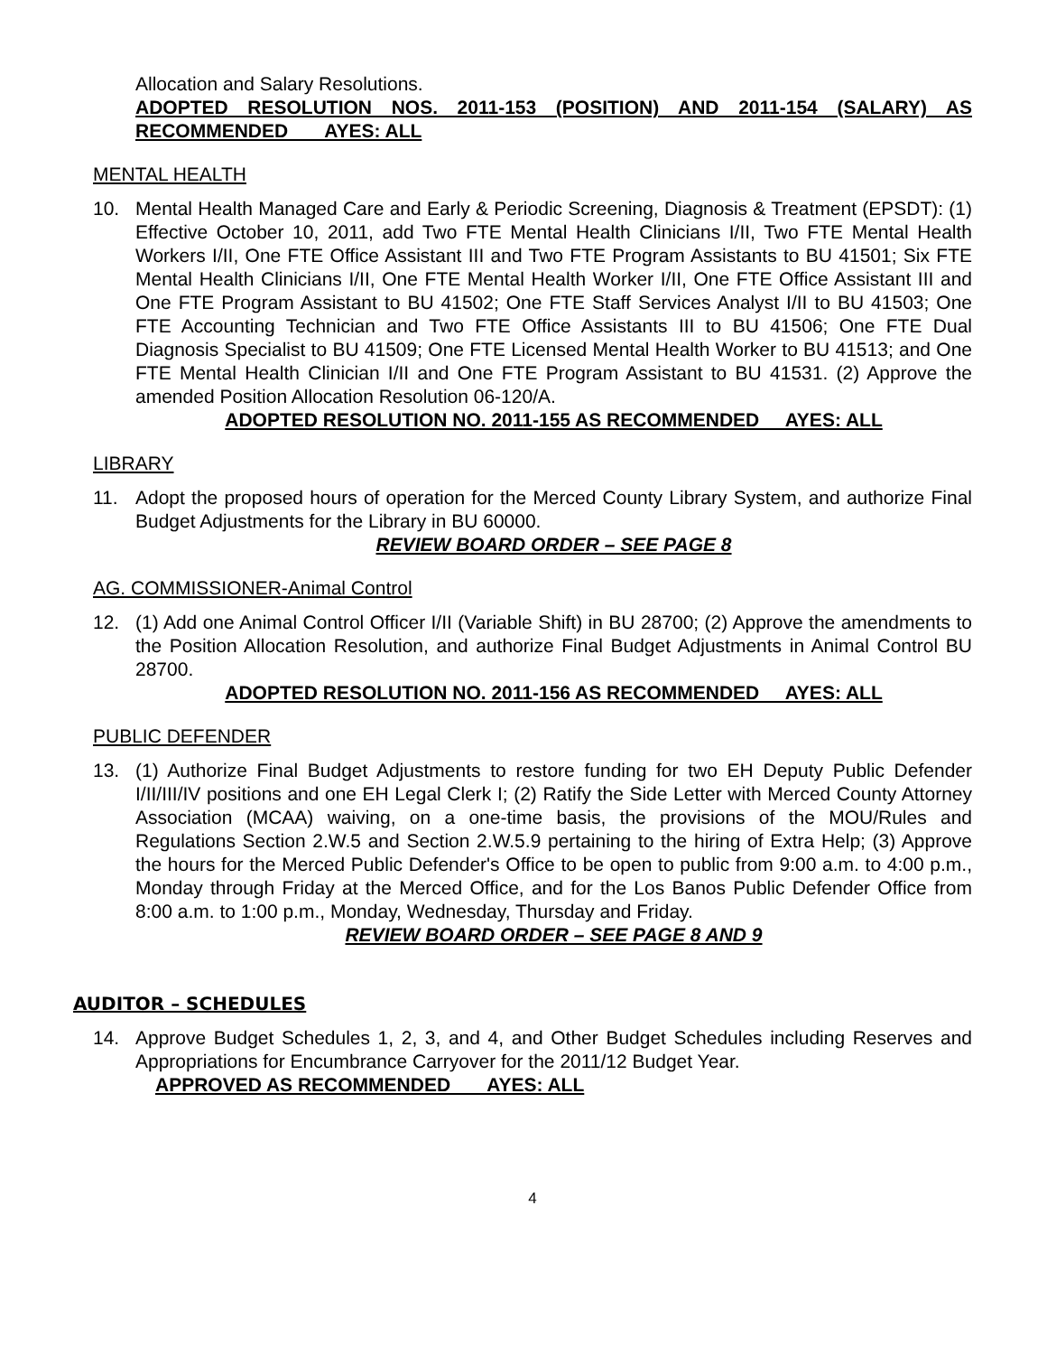Allocation and Salary Resolutions.
ADOPTED RESOLUTION NOS. 2011-153 (POSITION) AND 2011-154 (SALARY) AS RECOMMENDED AYES: ALL
MENTAL HEALTH
10. Mental Health Managed Care and Early & Periodic Screening, Diagnosis & Treatment (EPSDT): (1) Effective October 10, 2011, add Two FTE Mental Health Clinicians I/II, Two FTE Mental Health Workers I/II, One FTE Office Assistant III and Two FTE Program Assistants to BU 41501; Six FTE Mental Health Clinicians I/II, One FTE Mental Health Worker I/II, One FTE Office Assistant III and One FTE Program Assistant to BU 41502; One FTE Staff Services Analyst I/II to BU 41503; One FTE Accounting Technician and Two FTE Office Assistants III to BU 41506; One FTE Dual Diagnosis Specialist to BU 41509; One FTE Licensed Mental Health Worker to BU 41513; and One FTE Mental Health Clinician I/II and One FTE Program Assistant to BU 41531. (2) Approve the amended Position Allocation Resolution 06-120/A.
ADOPTED RESOLUTION NO. 2011-155 AS RECOMMENDED AYES: ALL
LIBRARY
11. Adopt the proposed hours of operation for the Merced County Library System, and authorize Final Budget Adjustments for the Library in BU 60000.
REVIEW BOARD ORDER – SEE PAGE 8
AG. COMMISSIONER-Animal Control
12. (1) Add one Animal Control Officer I/II (Variable Shift) in BU 28700; (2) Approve the amendments to the Position Allocation Resolution, and authorize Final Budget Adjustments in Animal Control BU 28700.
ADOPTED RESOLUTION NO. 2011-156 AS RECOMMENDED AYES: ALL
PUBLIC DEFENDER
13. (1) Authorize Final Budget Adjustments to restore funding for two EH Deputy Public Defender I/II/III/IV positions and one EH Legal Clerk I; (2) Ratify the Side Letter with Merced County Attorney Association (MCAA) waiving, on a one-time basis, the provisions of the MOU/Rules and Regulations Section 2.W.5 and Section 2.W.5.9 pertaining to the hiring of Extra Help; (3) Approve the hours for the Merced Public Defender's Office to be open to public from 9:00 a.m. to 4:00 p.m., Monday through Friday at the Merced Office, and for the Los Banos Public Defender Office from 8:00 a.m. to 1:00 p.m., Monday, Wednesday, Thursday and Friday.
REVIEW BOARD ORDER – SEE PAGE 8 AND 9
AUDITOR – SCHEDULES
14. Approve Budget Schedules 1, 2, 3, and 4, and Other Budget Schedules including Reserves and Appropriations for Encumbrance Carryover for the 2011/12 Budget Year.
APPROVED AS RECOMMENDED AYES: ALL
4